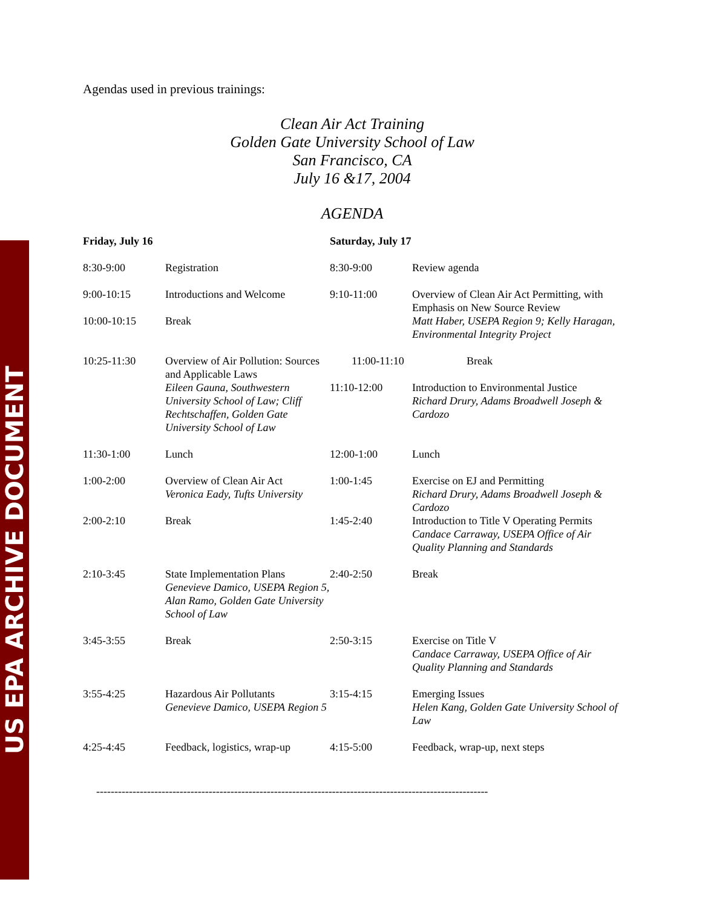US EPA ARCHIVE DOCUMENT
Agendas used in previous trainings:
Clean Air Act Training
Golden Gate University School of Law
San Francisco, CA
July 16 &17, 2004
AGENDA
| Friday, July 16 | | Saturday, July 17 | |
| --- | --- | --- | --- |
| 8:30-9:00 | Registration | 8:30-9:00 | Review agenda |
| 9:00-10:15 10:00-10:15 | Introductions and Welcome Break | 9:10-11:00 | Overview of Clean Air Act Permitting, with Emphasis on New Source Review Matt Haber, USEPA Region 9; Kelly Haragan, Environmental Integrity Project |
| 10:25-11:30 | Overview of Air Pollution: Sources and Applicable Laws Eileen Gauna, Southwestern University School of Law; Cliff Rechtschaffen, Golden Gate University School of Law | 11:00-11:10 11:10-12:00 | Break Introduction to Environmental Justice Richard Drury, Adams Broadwell Joseph & Cardozo |
| 11:30-1:00 | Lunch | 12:00-1:00 | Lunch |
| 1:00-2:00 2:00-2:10 | Overview of Clean Air Act Veronica Eady, Tufts University Break | 1:00-1:45 1:45-2:40 | Exercise on EJ and Permitting Richard Drury, Adams Broadwell Joseph & Cardozo Introduction to Title V Operating Permits Candace Carraway, USEPA Office of Air Quality Planning and Standards |
| 2:10-3:45 | State Implementation Plans Genevieve Damico, USEPA Region 5, Alan Ramo, Golden Gate University School of Law | 2:40-2:50 | Break |
| 3:45-3:55 | Break | 2:50-3:15 | Exercise on Title V Candace Carraway, USEPA Office of Air Quality Planning and Standards |
| 3:55-4:25 | Hazardous Air Pollutants Genevieve Damico, USEPA Region 5 | 3:15-4:15 | Emerging Issues Helen Kang, Golden Gate University School of Law |
| 4:25-4:45 | Feedback, logistics, wrap-up | 4:15-5:00 | Feedback, wrap-up, next steps |
------------------------------------------------------------------------------------------------------------